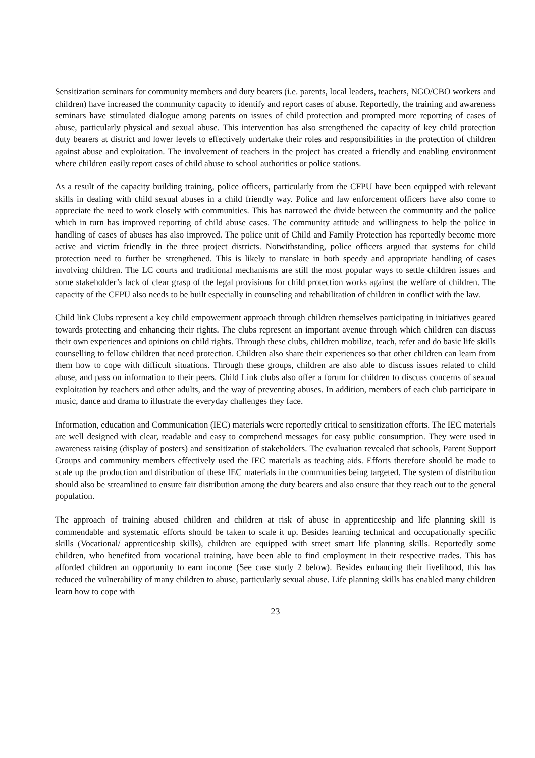Sensitization seminars for community members and duty bearers (i.e. parents, local leaders, teachers, NGO/CBO workers and children) have increased the community capacity to identify and report cases of abuse. Reportedly, the training and awareness seminars have stimulated dialogue among parents on issues of child protection and prompted more reporting of cases of abuse, particularly physical and sexual abuse. This intervention has also strengthened the capacity of key child protection duty bearers at district and lower levels to effectively undertake their roles and responsibilities in the protection of children against abuse and exploitation. The involvement of teachers in the project has created a friendly and enabling environment where children easily report cases of child abuse to school authorities or police stations.
As a result of the capacity building training, police officers, particularly from the CFPU have been equipped with relevant skills in dealing with child sexual abuses in a child friendly way. Police and law enforcement officers have also come to appreciate the need to work closely with communities. This has narrowed the divide between the community and the police which in turn has improved reporting of child abuse cases. The community attitude and willingness to help the police in handling of cases of abuses has also improved. The police unit of Child and Family Protection has reportedly become more active and victim friendly in the three project districts. Notwithstanding, police officers argued that systems for child protection need to further be strengthened. This is likely to translate in both speedy and appropriate handling of cases involving children. The LC courts and traditional mechanisms are still the most popular ways to settle children issues and some stakeholder’s lack of clear grasp of the legal provisions for child protection works against the welfare of children. The capacity of the CFPU also needs to be built especially in counseling and rehabilitation of children in conflict with the law.
Child link Clubs represent a key child empowerment approach through children themselves participating in initiatives geared towards protecting and enhancing their rights. The clubs represent an important avenue through which children can discuss their own experiences and opinions on child rights. Through these clubs, children mobilize, teach, refer and do basic life skills counselling to fellow children that need protection. Children also share their experiences so that other children can learn from them how to cope with difficult situations. Through these groups, children are also able to discuss issues related to child abuse, and pass on information to their peers. Child Link clubs also offer a forum for children to discuss concerns of sexual exploitation by teachers and other adults, and the way of preventing abuses. In addition, members of each club participate in music, dance and drama to illustrate the everyday challenges they face.
Information, education and Communication (IEC) materials were reportedly critical to sensitization efforts. The IEC materials are well designed with clear, readable and easy to comprehend messages for easy public consumption. They were used in awareness raising (display of posters) and sensitization of stakeholders. The evaluation revealed that schools, Parent Support Groups and community members effectively used the IEC materials as teaching aids. Efforts therefore should be made to scale up the production and distribution of these IEC materials in the communities being targeted. The system of distribution should also be streamlined to ensure fair distribution among the duty bearers and also ensure that they reach out to the general population.
The approach of training abused children and children at risk of abuse in apprenticeship and life planning skill is commendable and systematic efforts should be taken to scale it up. Besides learning technical and occupationally specific skills (Vocational/ apprenticeship skills), children are equipped with street smart life planning skills. Reportedly some children, who benefited from vocational training, have been able to find employment in their respective trades. This has afforded children an opportunity to earn income (See case study 2 below). Besides enhancing their livelihood, this has reduced the vulnerability of many children to abuse, particularly sexual abuse. Life planning skills has enabled many children learn how to cope with
23